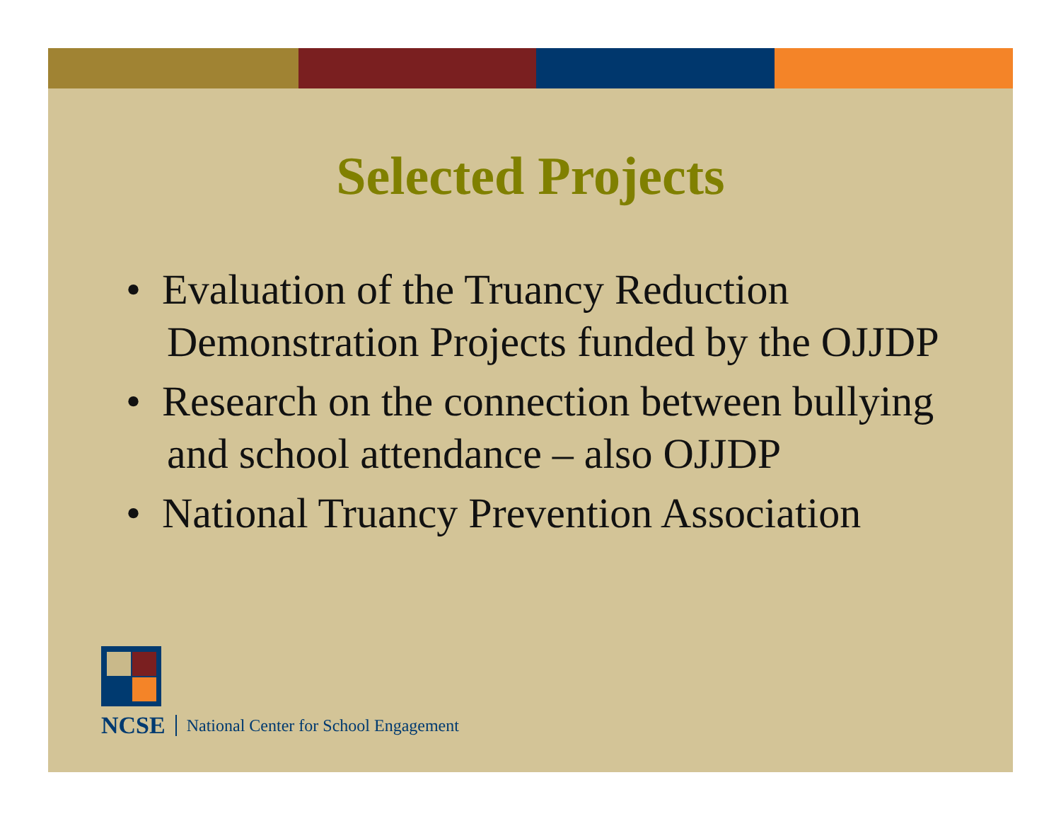Selected Projects
• Evaluation of the Truancy Reduction Demonstration Projects funded by the OJJDP
• Research on the connection between bullying and school attendance – also OJJDP
• National Truancy Prevention Association
NCSE National Center for School Engagement